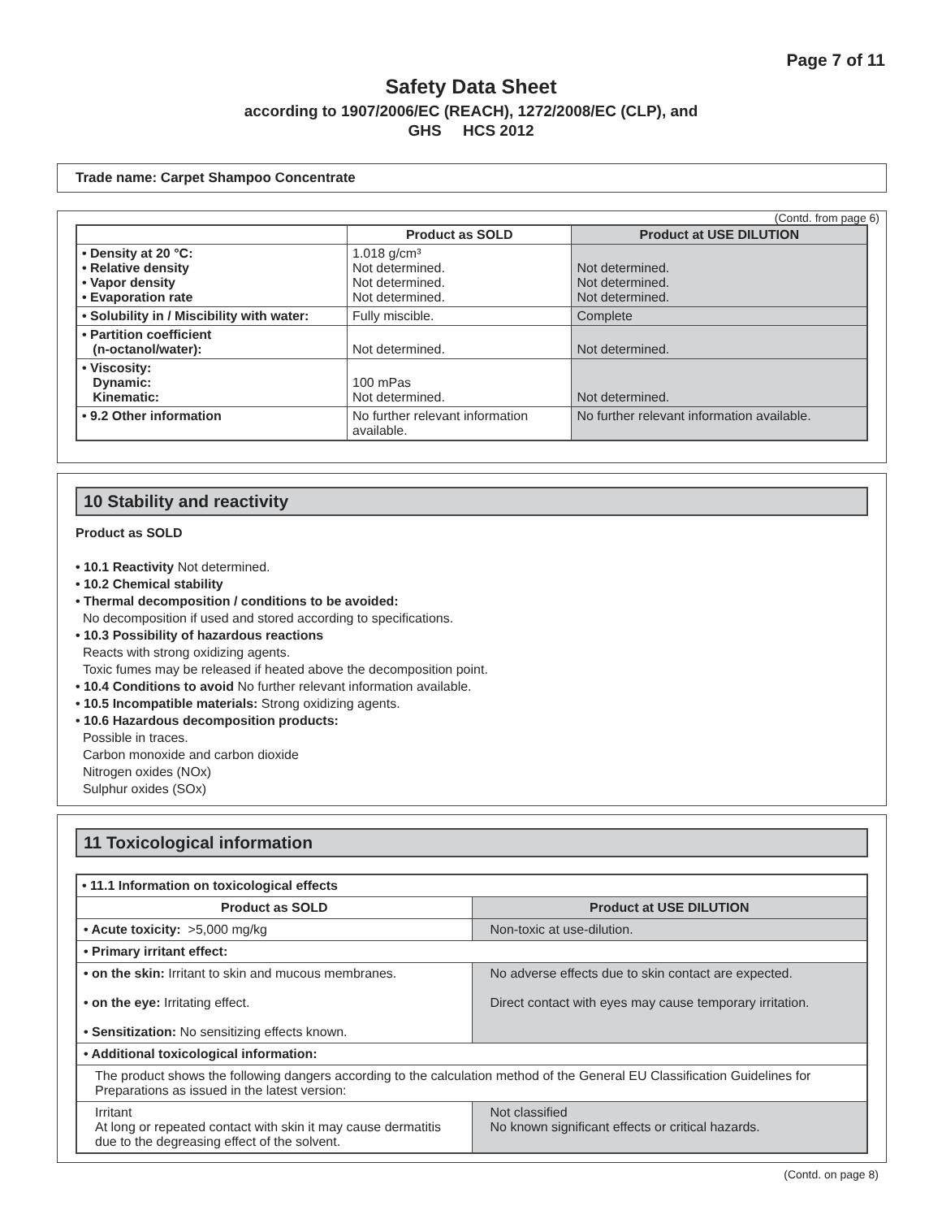Page 7 of 11
Safety Data Sheet
according to 1907/2006/EC (REACH), 1272/2008/EC (CLP), and
GHS HCS 2012
Trade name: Carpet Shampoo Concentrate
(Contd. from page 6)
| | Product as SOLD | Product at USE DILUTION |
| --- | --- | --- |
| • Density at 20 °C: • Relative density • Vapor density • Evaporation rate | 1.018 g/cm³ Not determined. Not determined. Not determined. | Not determined. Not determined. Not determined. |
| • Solubility in / Miscibility with water: | Fully miscible. | Complete |
| • Partition coefficient (n-octanol/water): | Not determined. | Not determined. |
| • Viscosity: Dynamic: Kinematic: | 100 mPas Not determined. | Not determined. |
| • 9.2 Other information | No further relevant information available. | No further relevant information available. |
10 Stability and reactivity
Product as SOLD
• 10.1 Reactivity Not determined.
• 10.2 Chemical stability
• Thermal decomposition / conditions to be avoided:
No decomposition if used and stored according to specifications.
• 10.3 Possibility of hazardous reactions
Reacts with strong oxidizing agents.
Toxic fumes may be released if heated above the decomposition point.
• 10.4 Conditions to avoid No further relevant information available.
• 10.5 Incompatible materials: Strong oxidizing agents.
• 10.6 Hazardous decomposition products:
Possible in traces.
Carbon monoxide and carbon dioxide
Nitrogen oxides (NOx)
Sulphur oxides (SOx)
11 Toxicological information
| • 11.1 Information on toxicological effects | |
| --- | --- |
| Product as SOLD | Product at USE DILUTION |
| • Acute toxicity: >5,000 mg/kg | Non-toxic at use-dilution. |
| • Primary irritant effect: | |
| • on the skin: Irritant to skin and mucous membranes. • on the eye: Irritating effect. • Sensitization: No sensitizing effects known. | No adverse effects due to skin contact are expected. Direct contact with eyes may cause temporary irritation. |
| • Additional toxicological information: | |
| The product shows the following dangers according to the calculation method of the General EU Classification Guidelines for Preparations as issued in the latest version: | |
| Irritant At long or repeated contact with skin it may cause dermatitis due to the degreasing effect of the solvent. | Not classified No known significant effects or critical hazards. |
(Contd. on page 8)